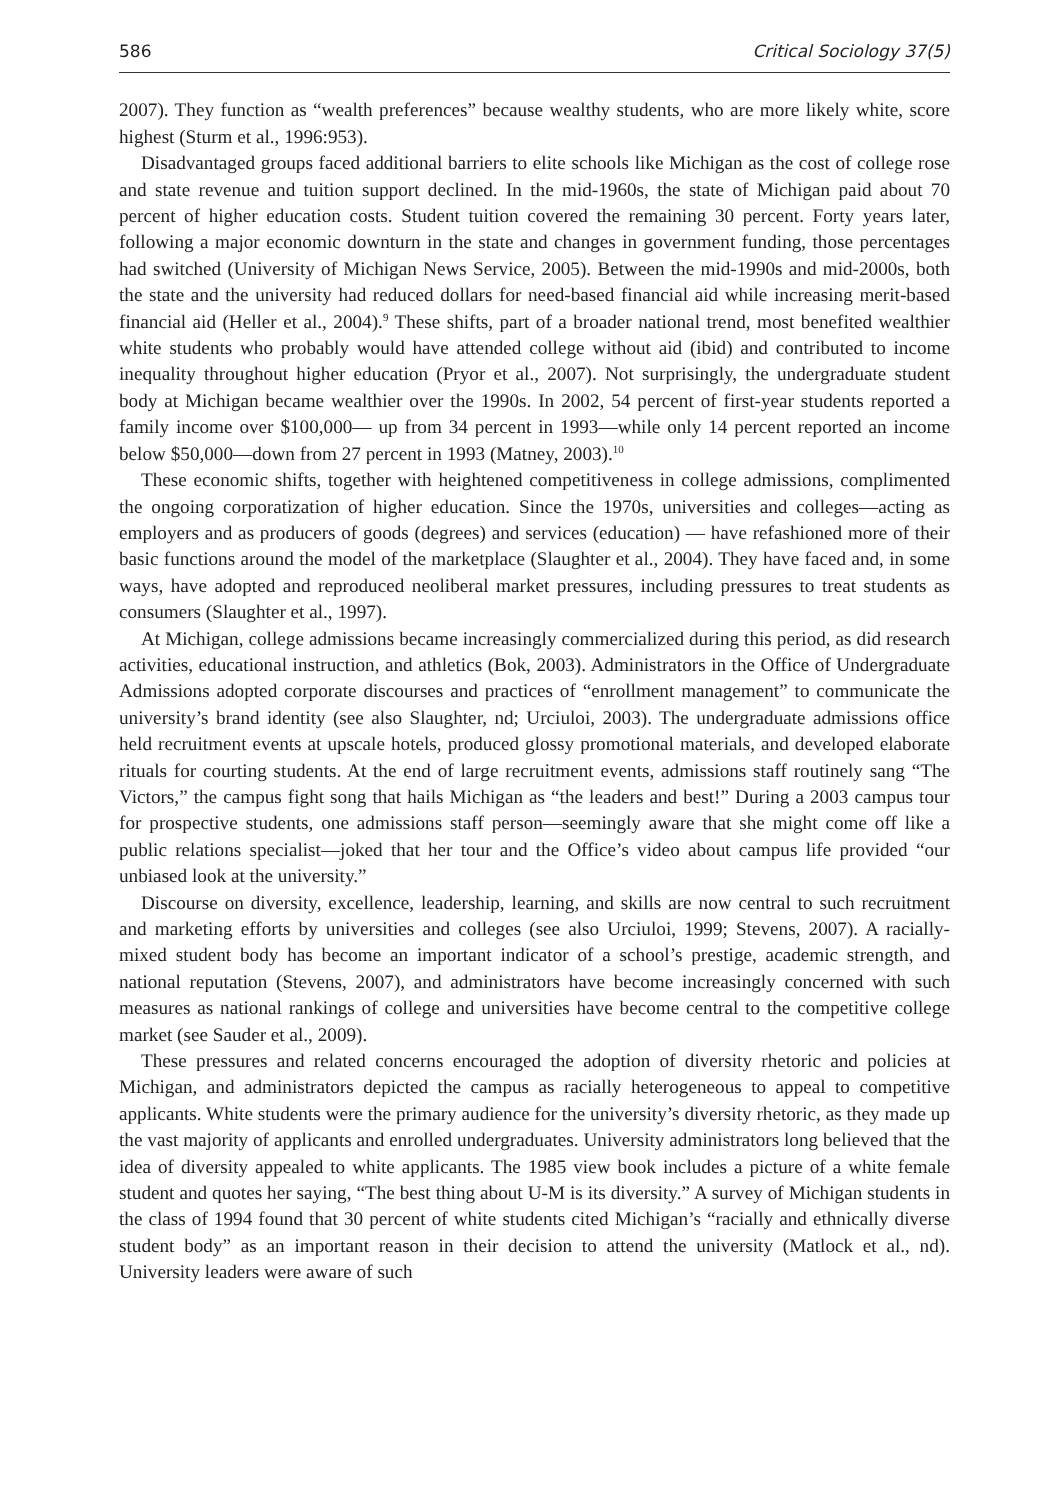586 Critical Sociology 37(5)
2007). They function as “wealth preferences” because wealthy students, who are more likely white, score highest (Sturm et al., 1996:953).
Disadvantaged groups faced additional barriers to elite schools like Michigan as the cost of college rose and state revenue and tuition support declined. In the mid-1960s, the state of Michigan paid about 70 percent of higher education costs. Student tuition covered the remaining 30 percent. Forty years later, following a major economic downturn in the state and changes in government funding, those percentages had switched (University of Michigan News Service, 2005). Between the mid-1990s and mid-2000s, both the state and the university had reduced dollars for need-based financial aid while increasing merit-based financial aid (Heller et al., 2004).<sup>9</sup> These shifts, part of a broader national trend, most benefited wealthier white students who probably would have attended college without aid (ibid) and contributed to income inequality throughout higher education (Pryor et al., 2007). Not surprisingly, the undergraduate student body at Michigan became wealthier over the 1990s. In 2002, 54 percent of first-year students reported a family income over $100,000— up from 34 percent in 1993—while only 14 percent reported an income below $50,000—down from 27 percent in 1993 (Matney, 2003).<sup>10</sup>
These economic shifts, together with heightened competitiveness in college admissions, complimented the ongoing corporatization of higher education. Since the 1970s, universities and colleges—acting as employers and as producers of goods (degrees) and services (education) — have refashioned more of their basic functions around the model of the marketplace (Slaughter et al., 2004). They have faced and, in some ways, have adopted and reproduced neoliberal market pressures, including pressures to treat students as consumers (Slaughter et al., 1997).
At Michigan, college admissions became increasingly commercialized during this period, as did research activities, educational instruction, and athletics (Bok, 2003). Administrators in the Office of Undergraduate Admissions adopted corporate discourses and practices of “enrollment management” to communicate the university’s brand identity (see also Slaughter, nd; Urciuloi, 2003). The undergraduate admissions office held recruitment events at upscale hotels, produced glossy promotional materials, and developed elaborate rituals for courting students. At the end of large recruitment events, admissions staff routinely sang “The Victors,” the campus fight song that hails Michigan as “the leaders and best!” During a 2003 campus tour for prospective students, one admissions staff person—seemingly aware that she might come off like a public relations specialist—joked that her tour and the Office’s video about campus life provided “our unbiased look at the university.”
Discourse on diversity, excellence, leadership, learning, and skills are now central to such recruitment and marketing efforts by universities and colleges (see also Urciuloi, 1999; Stevens, 2007). A racially-mixed student body has become an important indicator of a school’s prestige, academic strength, and national reputation (Stevens, 2007), and administrators have become increasingly concerned with such measures as national rankings of college and universities have become central to the competitive college market (see Sauder et al., 2009).
These pressures and related concerns encouraged the adoption of diversity rhetoric and policies at Michigan, and administrators depicted the campus as racially heterogeneous to appeal to competitive applicants. White students were the primary audience for the university’s diversity rhetoric, as they made up the vast majority of applicants and enrolled undergraduates. University administrators long believed that the idea of diversity appealed to white applicants. The 1985 view book includes a picture of a white female student and quotes her saying, “The best thing about U-M is its diversity.” A survey of Michigan students in the class of 1994 found that 30 percent of white students cited Michigan’s “racially and ethnically diverse student body” as an important reason in their decision to attend the university (Matlock et al., nd). University leaders were aware of such